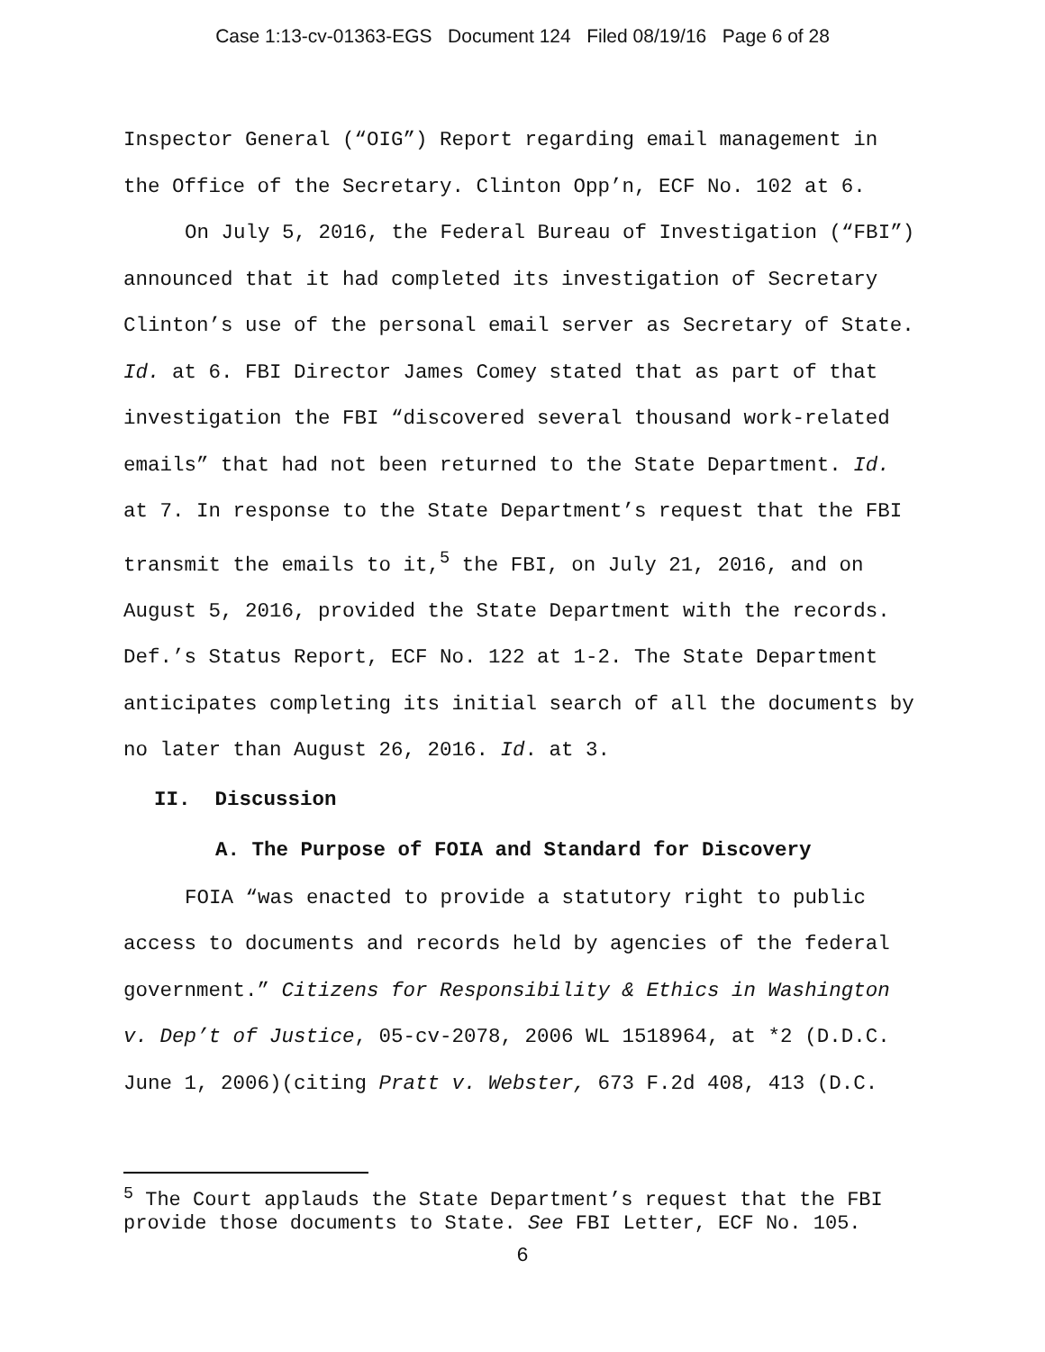Case 1:13-cv-01363-EGS Document 124 Filed 08/19/16 Page 6 of 28
Inspector General (“OIG”) Report regarding email management in the Office of the Secretary. Clinton Opp’n, ECF No. 102 at 6.
On July 5, 2016, the Federal Bureau of Investigation (“FBI”) announced that it had completed its investigation of Secretary Clinton’s use of the personal email server as Secretary of State. Id. at 6. FBI Director James Comey stated that as part of that investigation the FBI “discovered several thousand work-related emails” that had not been returned to the State Department. Id. at 7. In response to the State Department’s request that the FBI transmit the emails to it,<sup>5</sup> the FBI, on July 21, 2016, and on August 5, 2016, provided the State Department with the records. Def.’s Status Report, ECF No. 122 at 1-2. The State Department anticipates completing its initial search of all the documents by no later than August 26, 2016. Id. at 3.
II. Discussion
A. The Purpose of FOIA and Standard for Discovery
FOIA “was enacted to provide a statutory right to public access to documents and records held by agencies of the federal government.” Citizens for Responsibility & Ethics in Washington v. Dep’t of Justice, 05-cv-2078, 2006 WL 1518964, at *2 (D.D.C. June 1, 2006)(citing Pratt v. Webster, 673 F.2d 408, 413 (D.C.
<sup>5</sup> The Court applauds the State Department’s request that the FBI provide those documents to State. See FBI Letter, ECF No. 105.
6